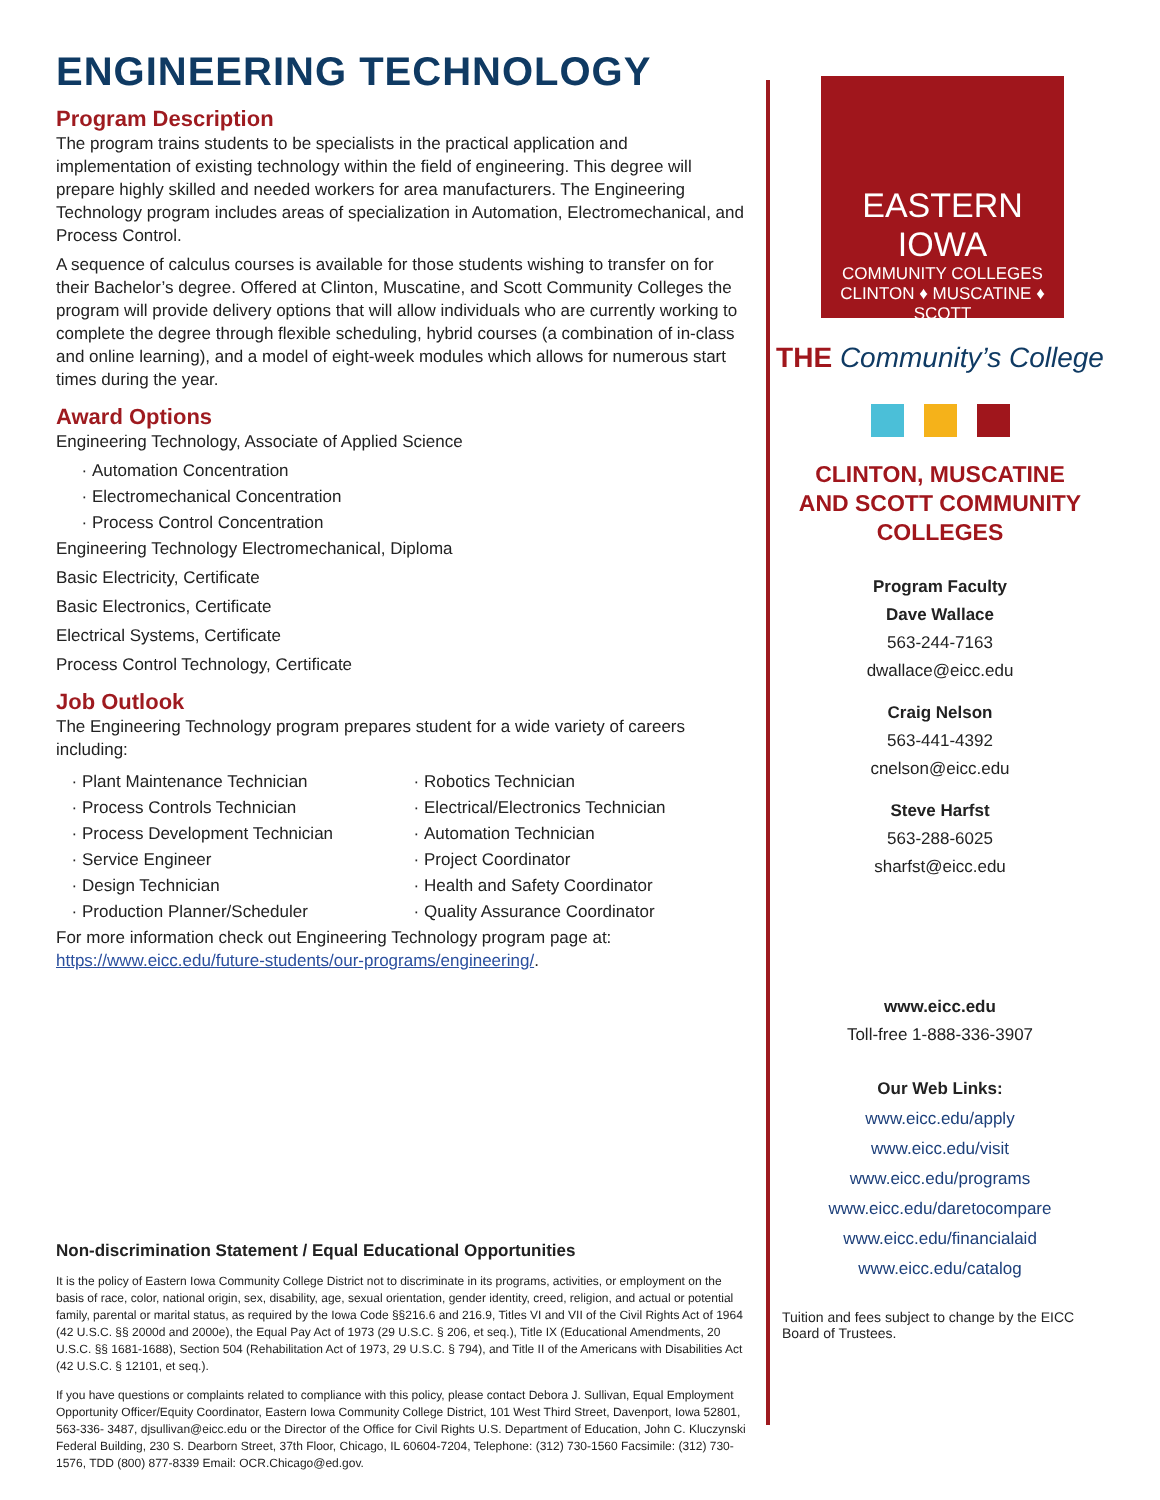ENGINEERING TECHNOLOGY
Program Description
The program trains students to be specialists in the practical application and implementation of existing technology within the field of engineering. This degree will prepare highly skilled and needed workers for area manufacturers. The Engineering Technology program includes areas of specialization in Automation, Electromechanical, and Process Control.
A sequence of calculus courses is available for those students wishing to transfer on for their Bachelor’s degree. Offered at Clinton, Muscatine, and Scott Community Colleges the program will provide delivery options that will allow individuals who are currently working to complete the degree through flexible scheduling, hybrid courses (a combination of in-class and online learning), and a model of eight-week modules which allows for numerous start times during the year.
Award Options
Engineering Technology, Associate of Applied Science
Automation Concentration
Electromechanical Concentration
Process Control Concentration
Engineering Technology Electromechanical, Diploma
Basic Electricity, Certificate
Basic Electronics, Certificate
Electrical Systems, Certificate
Process Control Technology, Certificate
Job Outlook
The Engineering Technology program prepares student for a wide variety of careers including:
Plant Maintenance Technician
Process Controls Technician
Process Development Technician
Service Engineer
Design Technician
Production Planner/Scheduler
Robotics Technician
Electrical/Electronics Technician
Automation Technician
Project Coordinator
Health and Safety Coordinator
Quality Assurance Coordinator
For more information check out Engineering Technology program page at: https://www.eicc.edu/future-students/our-programs/engineering/.
Non-discrimination Statement / Equal Educational Opportunities
It is the policy of Eastern Iowa Community College District not to discriminate in its programs, activities, or employment on the basis of race, color, national origin, sex, disability, age, sexual orientation, gender identity, creed, religion, and actual or potential family, parental or marital status, as required by the Iowa Code §§216.6 and 216.9, Titles VI and VII of the Civil Rights Act of 1964 (42 U.S.C. §§ 2000d and 2000e), the Equal Pay Act of 1973 (29 U.S.C. § 206, et seq.), Title IX (Educational Amendments, 20 U.S.C. §§ 1681-1688), Section 504 (Rehabilitation Act of 1973, 29 U.S.C. § 794), and Title II of the Americans with Disabilities Act (42 U.S.C. § 12101, et seq.).
If you have questions or complaints related to compliance with this policy, please contact Debora J. Sullivan, Equal Employment Opportunity Officer/Equity Coordinator, Eastern Iowa Community College District, 101 West Third Street, Davenport, Iowa 52801, 563-336- 3487, djsullivan@eicc.edu or the Director of the Office for Civil Rights U.S. Department of Education, John C. Kluczynski Federal Building, 230 S. Dearborn Street, 37th Floor, Chicago, IL 60604-7204, Telephone: (312) 730-1560 Facsimile: (312) 730- 1576, TDD (800) 877-8339 Email: OCR.Chicago@ed.gov.
EASTERN IOWA
COMMUNITY COLLEGES
CLINTON ♦ MUSCATINE ♦ SCOTT
THE Community’s College
CLINTON, MUSCATINE
AND SCOTT COMMUNITY
COLLEGES
Program Faculty
Dave Wallace
563-244-7163
dwallace@eicc.edu
Craig Nelson
563-441-4392
cnelson@eicc.edu
Steve Harfst
563-288-6025
sharfst@eicc.edu
www.eicc.edu
Toll-free 1-888-336-3907
Our Web Links:
www.eicc.edu/apply
www.eicc.edu/visit
www.eicc.edu/programs
www.eicc.edu/daretocompare
www.eicc.edu/financialaid
www.eicc.edu/catalog
Tuition and fees subject to change by the EICC Board of Trustees.